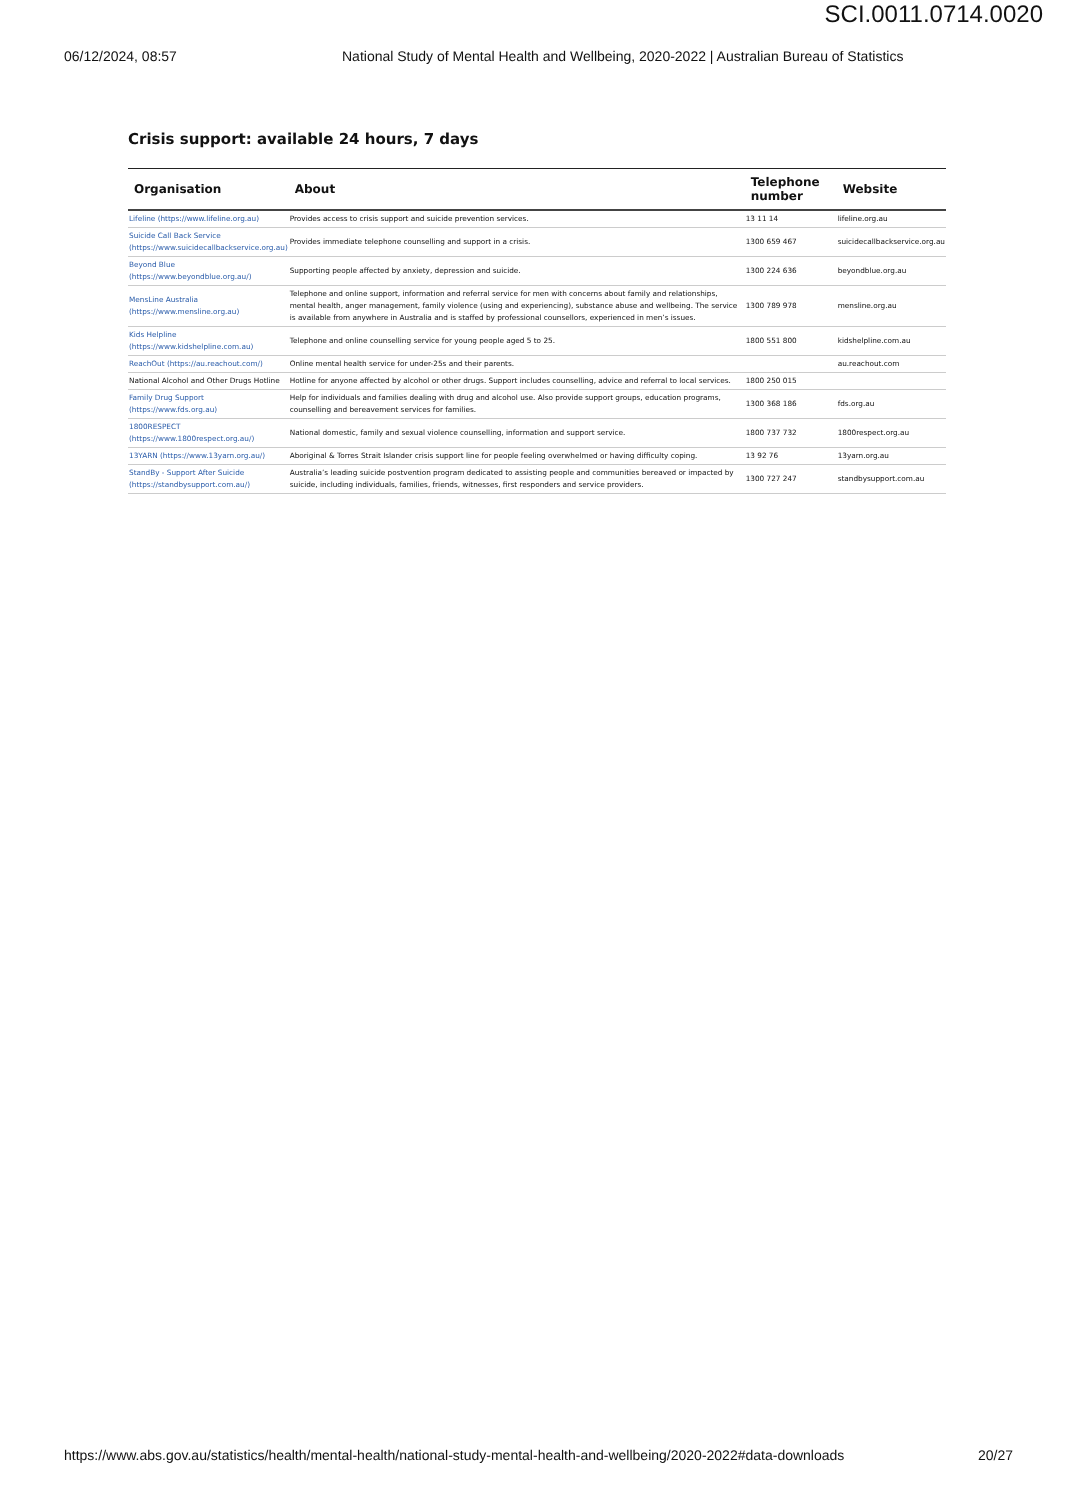SCI.0011.0714.0020
06/12/2024, 08:57 National Study of Mental Health and Wellbeing, 2020-2022 | Australian Bureau of Statistics
Crisis support: available 24 hours, 7 days
| Organisation | About | Telephone number | Website |
| --- | --- | --- | --- |
| Lifeline (https://www.lifeline.org.au) | Provides access to crisis support and suicide prevention services. | 13 11 14 | lifeline.org.au |
| Suicide Call Back Service (https://www.suicidecallbackservice.org.au) | Provides immediate telephone counselling and support in a crisis. | 1300 659 467 | suicidecallbackservice.org.au |
| Beyond Blue (https://www.beyondblue.org.au/) | Supporting people affected by anxiety, depression and suicide. | 1300 224 636 | beyondblue.org.au |
| MensLine Australia (https://www.mensline.org.au) | Telephone and online support, information and referral service for men with concerns about family and relationships, mental health, anger management, family violence (using and experiencing), substance abuse and wellbeing. The service is available from anywhere in Australia and is staffed by professional counsellors, experienced in men’s issues. | 1300 789 978 | mensline.org.au |
| Kids Helpline (https://www.kidshelpline.com.au) | Telephone and online counselling service for young people aged 5 to 25. | 1800 551 800 | kidshelpline.com.au |
| ReachOut (https://au.reachout.com/) | Online mental health service for under-25s and their parents. | | au.reachout.com |
| National Alcohol and Other Drugs Hotline | Hotline for anyone affected by alcohol or other drugs. Support includes counselling, advice and referral to local services. | 1800 250 015 | |
| Family Drug Support (https://www.fds.org.au) | Help for individuals and families dealing with drug and alcohol use. Also provide support groups, education programs, counselling and bereavement services for families. | 1300 368 186 | fds.org.au |
| 1800RESPECT (https://www.1800respect.org.au/) | National domestic, family and sexual violence counselling, information and support service. | 1800 737 732 | 1800respect.org.au |
| 13YARN (https://www.13yarn.org.au/) | Aboriginal & Torres Strait Islander crisis support line for people feeling overwhelmed or having difficulty coping. | 13 92 76 | 13yarn.org.au |
| StandBy - Support After Suicide (https://standbysupport.com.au/) | Australia’s leading suicide postvention program dedicated to assisting people and communities bereaved or impacted by suicide, including individuals, families, friends, witnesses, first responders and service providers. | 1300 727 247 | standbysupport.com.au |
https://www.abs.gov.au/statistics/health/mental-health/national-study-mental-health-and-wellbeing/2020-2022#data-downloads 20/27